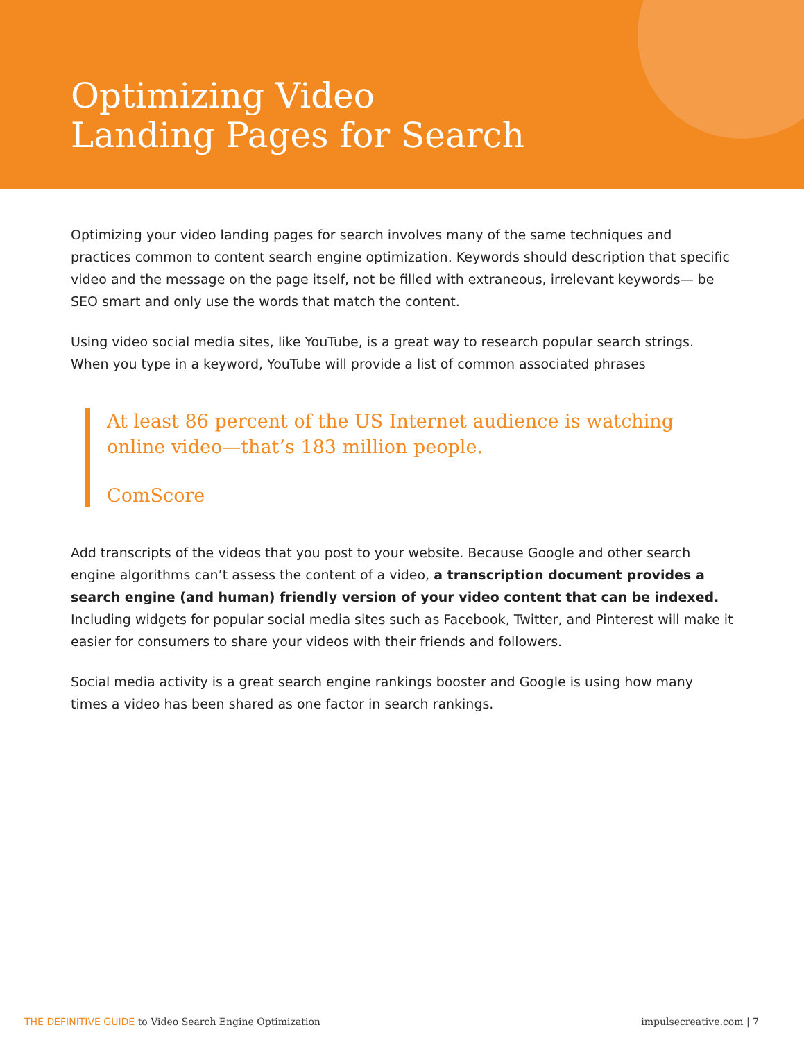Optimizing Video
Landing Pages for Search
Optimizing your video landing pages for search involves many of the same techniques and practices common to content search engine optimization. Keywords should description that specific video and the message on the page itself, not be filled with extraneous, irrelevant keywords— be SEO smart and only use the words that match the content.
Using video social media sites, like YouTube, is a great way to research popular search strings. When you type in a keyword, YouTube will provide a list of common associated phrases
At least 86 percent of the US Internet audience is watching online video—that’s 183 million people.
ComScore
Add transcripts of the videos that you post to your website. Because Google and other search engine algorithms can’t assess the content of a video, a transcription document provides a search engine (and human) friendly version of your video content that can be indexed. Including widgets for popular social media sites such as Facebook, Twitter, and Pinterest will make it easier for consumers to share your videos with their friends and followers.
Social media activity is a great search engine rankings booster and Google is using how many times a video has been shared as one factor in search rankings.
THE DEFINITIVE GUIDE to Video Search Engine Optimization
impulsecreative.com | 7